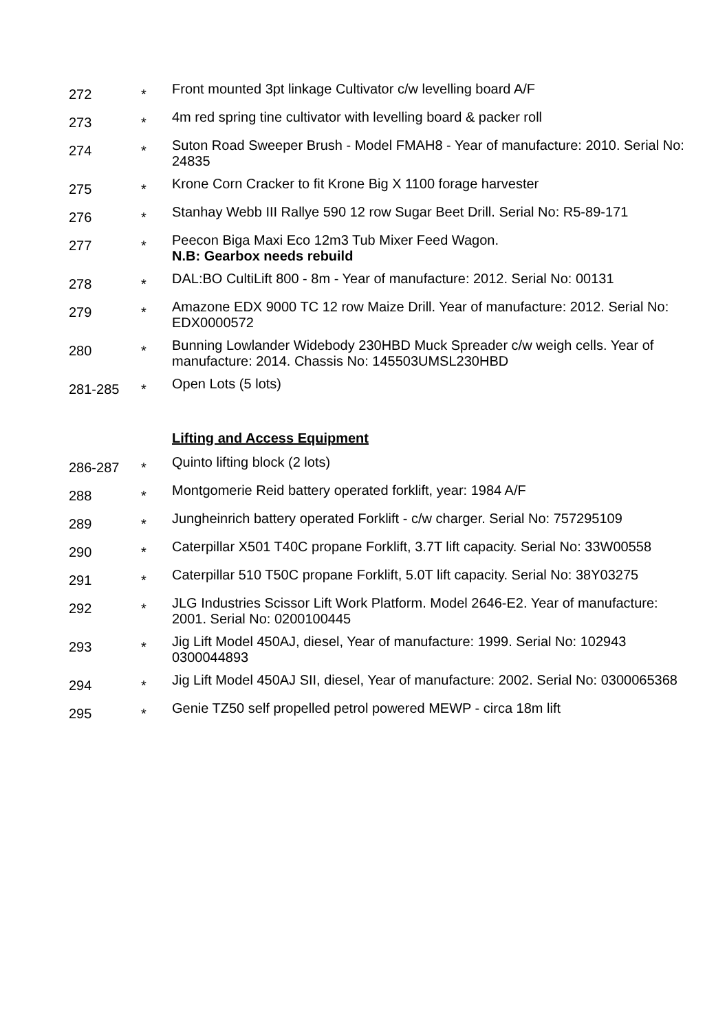| 272 | * | Front mounted 3pt linkage Cultivator c/w levelling board A/F |
| 273 | * | 4m red spring tine cultivator with levelling board & packer roll |
| 274 | * | Suton Road Sweeper Brush - Model FMAH8 - Year of manufacture: 2010. Serial No: 24835 |
| 275 | * | Krone Corn Cracker to fit Krone Big X 1100 forage harvester |
| 276 | * | Stanhay Webb III Rallye 590 12 row Sugar Beet Drill. Serial No: R5-89-171 |
| 277 | * | Peecon Biga Maxi Eco 12m3 Tub Mixer Feed Wagon. N.B: Gearbox needs rebuild |
| 278 | * | DAL:BO CultiLift 800 - 8m - Year of manufacture: 2012. Serial No: 00131 |
| 279 | * | Amazone EDX 9000 TC 12 row Maize Drill. Year of manufacture: 2012. Serial No: EDX0000572 |
| 280 | * | Bunning Lowlander Widebody 230HBD Muck Spreader c/w weigh cells. Year of manufacture: 2014. Chassis No: 145503UMSL230HBD |
| 281-285 | * | Open Lots (5 lots) |
| | | Lifting and Access Equipment |
| 286-287 | * | Quinto lifting block (2 lots) |
| 288 | * | Montgomerie Reid battery operated forklift, year: 1984 A/F |
| 289 | * | Jungheinrich battery operated Forklift - c/w charger. Serial No: 757295109 |
| 290 | * | Caterpillar X501 T40C propane Forklift, 3.7T lift capacity. Serial No: 33W00558 |
| 291 | * | Caterpillar 510 T50C propane Forklift, 5.0T lift capacity. Serial No: 38Y03275 |
| 292 | * | JLG Industries Scissor Lift Work Platform. Model 2646-E2. Year of manufacture: 2001. Serial No: 0200100445 |
| 293 | * | Jig Lift Model 450AJ, diesel, Year of manufacture: 1999. Serial No: 102943 0300044893 |
| 294 | * | Jig Lift Model 450AJ SII, diesel, Year of manufacture: 2002. Serial No: 0300065368 |
| 295 | * | Genie TZ50 self propelled petrol powered MEWP - circa 18m lift |